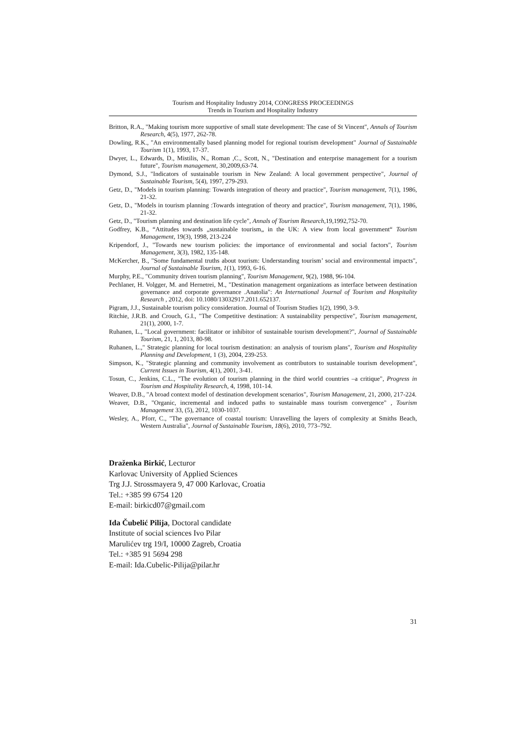Tourism and Hospitality Industry 2014, CONGRESS PROCEEDINGS
Trends in Tourism and Hospitality Industry
Britton, R.A., "Making tourism more supportive of small state development: The case of St Vincent", Annals of Tourism Research, 4(5), 1977, 262-78.
Dowling, R.K., "An environmentally based planning model for regional tourism development" Journal of Sustainable Tourism 1(1), 1993, 17-37.
Dwyer, L., Edwards, D., Mistilis, N., Roman ,C., Scott, N., "Destination and enterprise management for a tourism future", Tourism management, 30,2009,63-74.
Dymond, S.J., "Indicators of sustainable tourism in New Zealand: A local government perspective", Journal of Sustainable Tourism, 5(4), 1997, 279-293.
Getz, D., "Models in tourism planning: Towards integration of theory and practice", Tourism management, 7(1), 1986, 21-32.
Getz, D., "Models in tourism planning :Towards integration of theory and practice", Tourism management, 7(1), 1986, 21-32.
Getz, D., "Tourism planning and destination life cycle", Annals of Tourism Research,19,1992,752-70.
Godfrey, K.B., “Attitudes towards „sustainable tourism„ in the UK: A view from local government“ Tourism Management, 19(3), 1998, 213-224
Kripendorf, J., "Towards new tourism policies: the importance of environmental and social factors", Tourism Management, 3(3), 1982, 135-148.
McKercher, B., "Some fundamental truths about tourism: Understanding tourism’ social and environmental impacts", Journal of Sustainable Tourism, 1(1), 1993, 6-16.
Murphy, P.E., "Community driven tourism planning", Tourism Management, 9(2), 1988, 96-104.
Pechlaner, H. Volgger, M. and Hernetrei, M., "Destination management organizations as interface between destination governance and corporate governance .Anatolia": An International Journal of Tourism and Hospitality Research , 2012, doi: 10.1080/13032917.2011.652137.
Pigram, J.J., Sustainable tourism policy consideration. Journal of Tourism Studies 1(2), 1990, 3-9.
Ritchie, J.R.B. and Crouch, G.I., "The Competitive destination: A sustainability perspective", Tourism management, 21(1), 2000, 1-7.
Ruhanen, L., "Local government: facilitator or inhibitor of sustainable tourism development?", Journal of Sustainable Tourism, 21, 1, 2013, 80-98.
Ruhanen, L.," Strategic planning for local tourism destination: an analysis of tourism plans", Tourism and Hospitality Planning and Development, 1 (3), 2004, 239-253.
Simpson, K., "Strategic planning and community involvement as contributors to sustainable tourism development", Current Issues in Tourism, 4(1), 2001, 3-41.
Tosun, C., Jenkins, C.L., "The evolution of tourism planning in the third world countries –a critique", Progress in Tourism and Hospitality Research, 4, 1998, 101-14.
Weaver, D.B., "A broad context model of destination development scenarios", Tourism Management, 21, 2000, 217-224.
Weaver, D.B., "Organic, incremental and induced paths to sustainable mass tourism convergence" , Tourism Management 33, (5), 2012, 1030-1037.
Wesley, A., Pforr, C., "The governance of coastal tourism: Unravelling the layers of complexity at Smiths Beach, Western Australia", Journal of Sustainable Tourism, 18(6), 2010, 773–792.
Draženka Birkić, Lecturor
Karlovac University of Applied Sciences
Trg J.J. Strossmayera 9, 47 000 Karlovac, Croatia
Tel.: +385 99 6754 120
E-mail: birkicd07@gmail.com
Ida Čubelić Pilija, Doctoral candidate
Institute of social sciences Ivo Pilar
Marulićev trg 19/I, 10000 Zagreb, Croatia
Tel.: +385 91 5694 298
E-mail: Ida.Cubelic-Pilija@pilar.hr
31